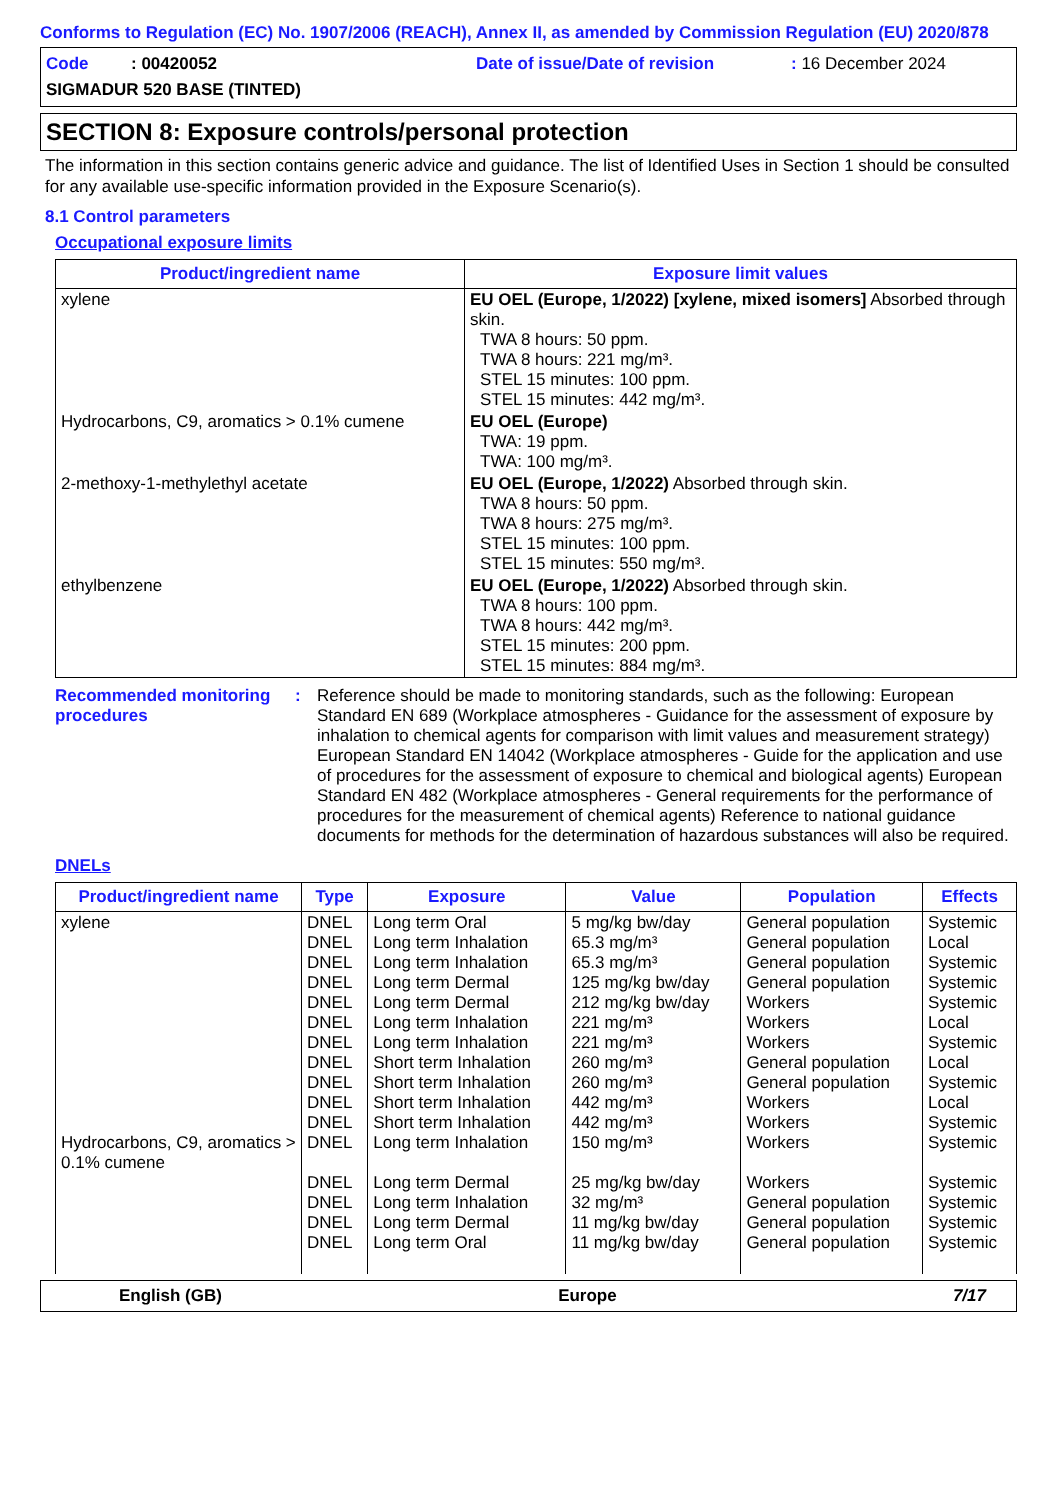Conforms to Regulation (EC) No. 1907/2006 (REACH), Annex II, as amended by Commission Regulation (EU) 2020/878
Code : 00420052 Date of issue/Date of revision: 16 December 2024
SIGMADUR 520 BASE (TINTED)
SECTION 8: Exposure controls/personal protection
The information in this section contains generic advice and guidance. The list of Identified Uses in Section 1 should be consulted for any available use-specific information provided in the Exposure Scenario(s).
8.1 Control parameters
Occupational exposure limits
| Product/ingredient name | Exposure limit values |
| --- | --- |
| xylene | EU OEL (Europe, 1/2022) [xylene, mixed isomers] Absorbed through skin. TWA 8 hours: 50 ppm. TWA 8 hours: 221 mg/m³. STEL 15 minutes: 100 ppm. STEL 15 minutes: 442 mg/m³. |
| Hydrocarbons, C9, aromatics > 0.1% cumene | EU OEL (Europe) TWA: 19 ppm. TWA: 100 mg/m³. |
| 2-methoxy-1-methylethyl acetate | EU OEL (Europe, 1/2022) Absorbed through skin. TWA 8 hours: 50 ppm. TWA 8 hours: 275 mg/m³. STEL 15 minutes: 100 ppm. STEL 15 minutes: 550 mg/m³. |
| ethylbenzene | EU OEL (Europe, 1/2022) Absorbed through skin. TWA 8 hours: 100 ppm. TWA 8 hours: 442 mg/m³. STEL 15 minutes: 200 ppm. STEL 15 minutes: 884 mg/m³. |
Recommended monitoring procedures: Reference should be made to monitoring standards, such as the following: European Standard EN 689 (Workplace atmospheres - Guidance for the assessment of exposure by inhalation to chemical agents for comparison with limit values and measurement strategy) European Standard EN 14042 (Workplace atmospheres - Guide for the application and use of procedures for the assessment of exposure to chemical and biological agents) European Standard EN 482 (Workplace atmospheres - General requirements for the performance of procedures for the measurement of chemical agents) Reference to national guidance documents for methods for the determination of hazardous substances will also be required.
DNELs
| Product/ingredient name | Type | Exposure | Value | Population | Effects |
| --- | --- | --- | --- | --- | --- |
| xylene Hydrocarbons, C9, aromatics > 0.1% cumene | DNEL DNEL DNEL DNEL DNEL DNEL DNEL DNEL DNEL DNEL DNEL DNEL DNEL DNEL DNEL DNEL | Long term Oral Long term Inhalation Long term Inhalation Long term Dermal Long term Dermal Long term Inhalation Long term Inhalation Short term Inhalation Short term Inhalation Short term Inhalation Short term Inhalation Long term Inhalation Long term Dermal Long term Inhalation Long term Dermal Long term Oral | 5 mg/kg bw/day 65.3 mg/m³ 65.3 mg/m³ 125 mg/kg bw/day 212 mg/kg bw/day 221 mg/m³ 221 mg/m³ 260 mg/m³ 260 mg/m³ 442 mg/m³ 442 mg/m³ 150 mg/m³ 25 mg/kg bw/day 32 mg/m³ 11 mg/kg bw/day 11 mg/kg bw/day | General population General population General population General population Workers Workers Workers General population General population Workers Workers Workers Workers General population General population General population | Systemic Local Systemic Systemic Systemic Local Systemic Local Systemic Local Systemic Systemic Systemic Systemic Systemic Systemic |
English (GB) Europe 7/17